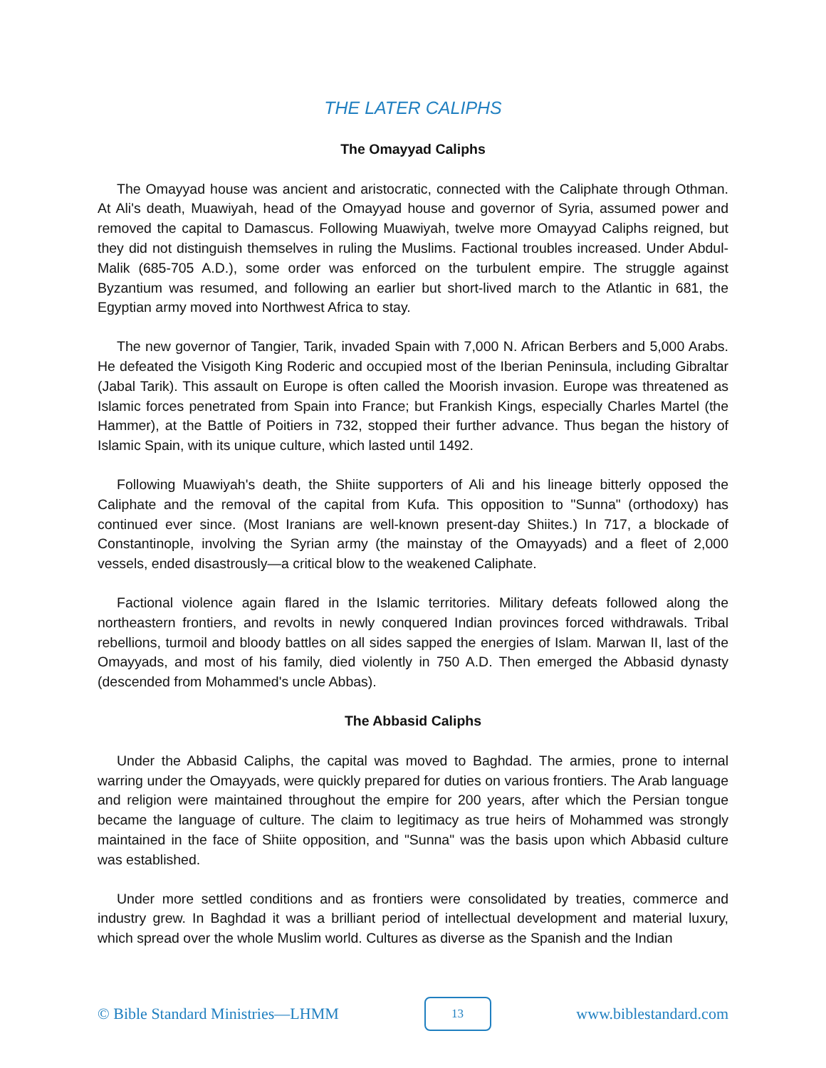THE LATER CALIPHS
The Omayyad Caliphs
The Omayyad house was ancient and aristocratic, connected with the Caliphate through Othman. At Ali's death, Muawiyah, head of the Omayyad house and governor of Syria, assumed power and removed the capital to Damascus. Following Muawiyah, twelve more Omayyad Caliphs reigned, but they did not distinguish themselves in ruling the Muslims. Factional troubles increased. Under Abdul-Malik (685-705 A.D.), some order was enforced on the turbulent empire. The struggle against Byzantium was resumed, and following an earlier but short-lived march to the Atlantic in 681, the Egyptian army moved into Northwest Africa to stay.
The new governor of Tangier, Tarik, invaded Spain with 7,000 N. African Berbers and 5,000 Arabs. He defeated the Visigoth King Roderic and occupied most of the Iberian Peninsula, including Gibraltar (Jabal Tarik). This assault on Europe is often called the Moorish invasion. Europe was threatened as Islamic forces penetrated from Spain into France; but Frankish Kings, especially Charles Martel (the Hammer), at the Battle of Poitiers in 732, stopped their further advance. Thus began the history of Islamic Spain, with its unique culture, which lasted until 1492.
Following Muawiyah's death, the Shiite supporters of Ali and his lineage bitterly opposed the Caliphate and the removal of the capital from Kufa. This opposition to "Sunna" (orthodoxy) has continued ever since. (Most Iranians are well-known present-day Shiites.) In 717, a blockade of Constantinople, involving the Syrian army (the mainstay of the Omayyads) and a fleet of 2,000 vessels, ended disastrously—a critical blow to the weakened Caliphate.
Factional violence again flared in the Islamic territories. Military defeats followed along the northeastern frontiers, and revolts in newly conquered Indian provinces forced withdrawals. Tribal rebellions, turmoil and bloody battles on all sides sapped the energies of Islam. Marwan II, last of the Omayyads, and most of his family, died violently in 750 A.D. Then emerged the Abbasid dynasty (descended from Mohammed's uncle Abbas).
The Abbasid Caliphs
Under the Abbasid Caliphs, the capital was moved to Baghdad. The armies, prone to internal warring under the Omayyads, were quickly prepared for duties on various frontiers. The Arab language and religion were maintained throughout the empire for 200 years, after which the Persian tongue became the language of culture. The claim to legitimacy as true heirs of Mohammed was strongly maintained in the face of Shiite opposition, and "Sunna" was the basis upon which Abbasid culture was established.
Under more settled conditions and as frontiers were consolidated by treaties, commerce and industry grew. In Baghdad it was a brilliant period of intellectual development and material luxury, which spread over the whole Muslim world. Cultures as diverse as the Spanish and the Indian
© Bible Standard Ministries—LHMM 13 www.biblestandard.com